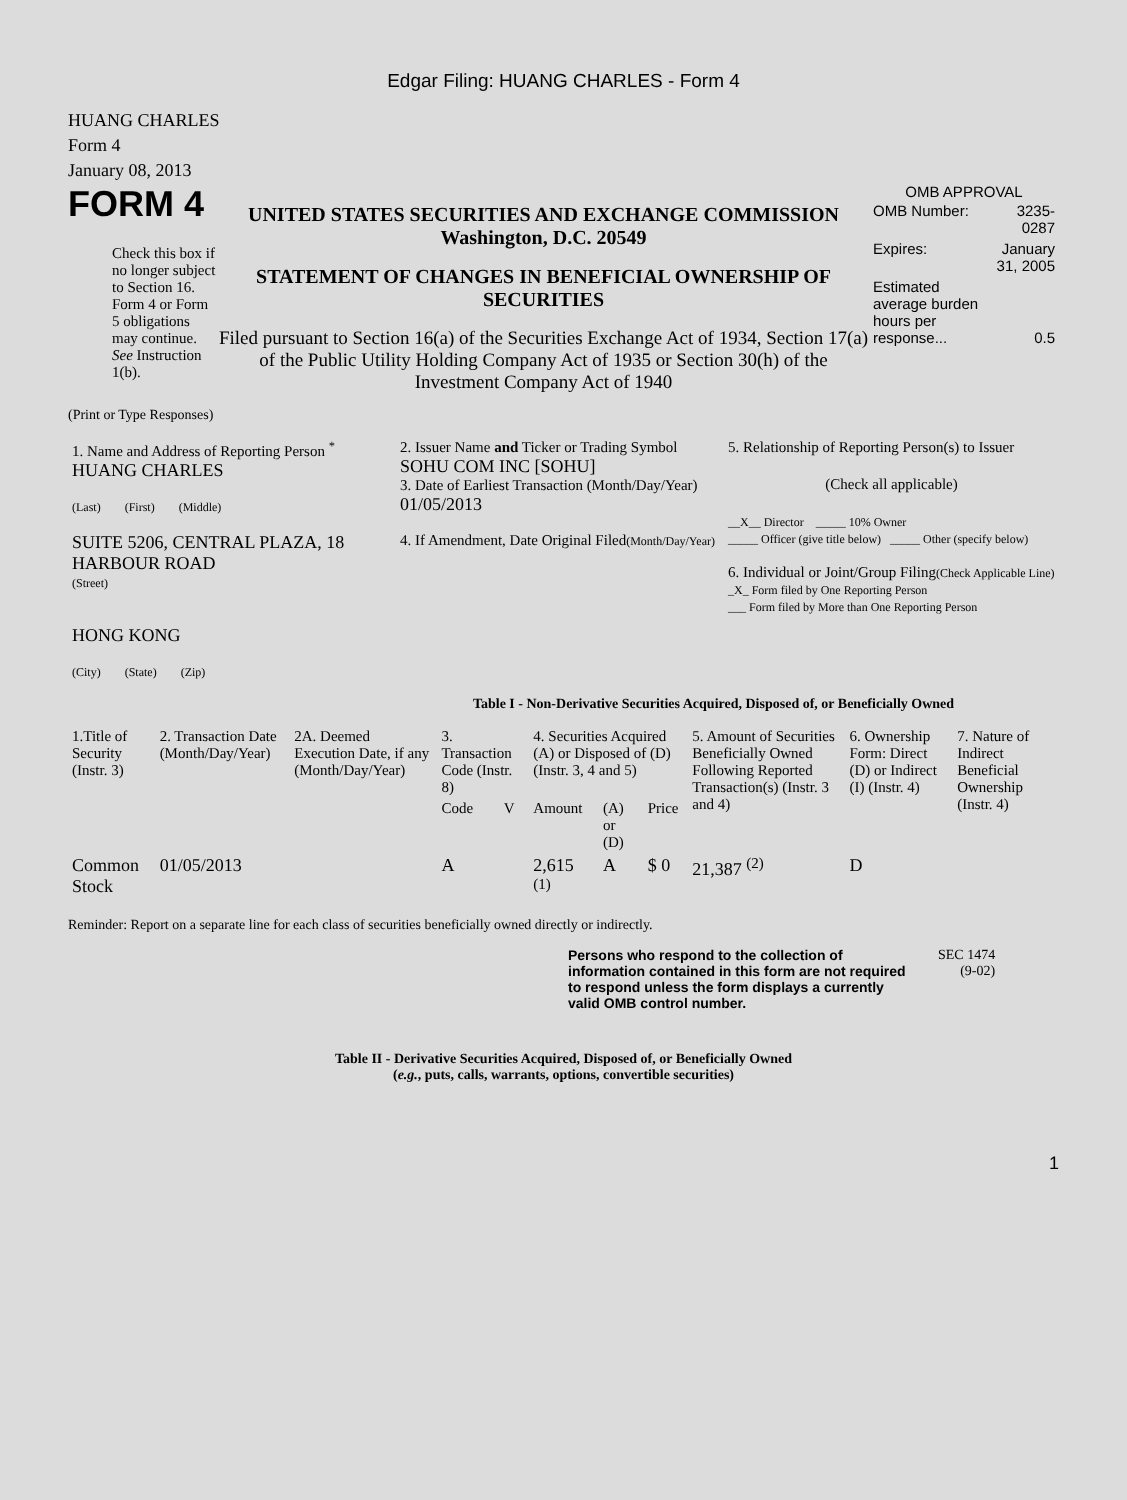Edgar Filing: HUANG CHARLES - Form 4
HUANG CHARLES
Form 4
January 08, 2013
FORM 4
Check this box if no longer subject to Section 16. Form 4 or Form 5 obligations may continue. See Instruction 1(b).
UNITED STATES SECURITIES AND EXCHANGE COMMISSION
Washington, D.C. 20549
STATEMENT OF CHANGES IN BENEFICIAL OWNERSHIP OF SECURITIES
Filed pursuant to Section 16(a) of the Securities Exchange Act of 1934, Section 17(a) of the Public Utility Holding Company Act of 1935 or Section 30(h) of the Investment Company Act of 1940
OMB APPROVAL
| OMB Number: | 3235-0287 |
| Expires: | January 31, 2005 |
| Estimated average burden hours per response... | 0.5 |
(Print or Type Responses)
| 1. Name and Address of Reporting Person <sup>*</sup> HUANG CHARLES (Last) (First) (Middle) SUITE 5206, CENTRAL PLAZA, 18 HARBOUR ROAD (Street) HONG KONG (City) (State) (Zip) | 2. Issuer Name and Ticker or Trading Symbol SOHU COM INC [SOHU] 3. Date of Earliest Transaction (Month/Day/Year) 01/05/2013 4. If Amendment, Date Original Filed (Month/Day/Year) | 5. Relationship of Reporting Person(s) to Issuer (Check all applicable) __X__ Director _____ 10% Owner _____ Officer (give title below) _____ Other (specify below) 6. Individual or Joint/Group Filing (Check Applicable Line) _X_ Form filed by One Reporting Person ___ Form filed by More than One Reporting Person |
Table I - Non-Derivative Securities Acquired, Disposed of, or Beneficially Owned
| 1.Title of Security (Instr. 3) | 2. Transaction Date (Month/Day/Year) | 2A. Deemed Execution Date, if any (Month/Day/Year) | 3. Transaction Code (Instr. 8) | | 4. Securities Acquired (A) or Disposed of (D) (Instr. 3, 4 and 5) | | | 5. Amount of Securities Beneficially Owned Following Reported Transaction(s) (Instr. 3 and 4) | 6. Ownership Form: Direct (D) or Indirect (I) (Instr. 4) | 7. Nature of Indirect Beneficial Ownership (Instr. 4) |
| --- | --- | --- | --- | --- | --- | --- | --- | --- | --- | --- |
| | | | Code | V | Amount | (A) or (D) | Price | | | |
| Common Stock | 01/05/2013 | | A | | 2,615 <sup>(1)</sup> | A | $ 0 | 21,387 <sup>(2)</sup> | D | |
Reminder: Report on a separate line for each class of securities beneficially owned directly or indirectly.
Persons who respond to the collection of information contained in this form are not required to respond unless the form displays a currently valid OMB control number.
SEC 1474
(9-02)
Table II - Derivative Securities Acquired, Disposed of, or Beneficially Owned
(e.g., puts, calls, warrants, options, convertible securities)
1